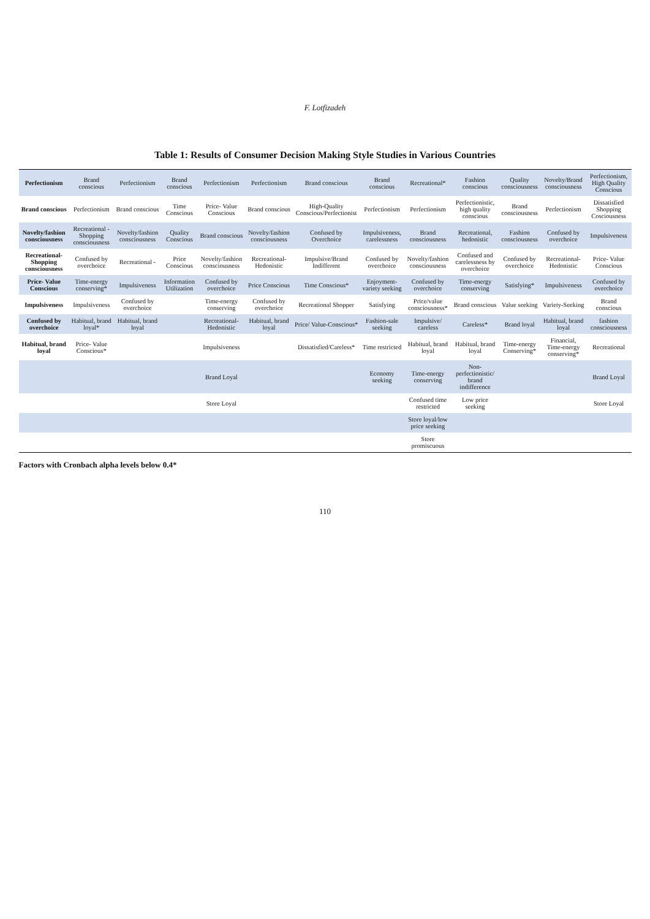F. Lotfizadeh
Table 1: Results of Consumer Decision Making Style Studies in Various Countries
| Perfectionism | Brand conscious | Perfectionism | Brand conscious | Perfectionism | Perfectionism | Brand conscious | Brand conscious | Recreational* | Fashion conscious | Quality consciousness | Novelty/Brand consciousness | Perfectionism, High Quality Conscious |
| Brand conscious | Perfectionism | Brand conscious | Time Conscious | Price- Value Conscious | Brand conscious | High-Quality Conscious/Perfectionist | Perfectionism | Perfectionism | Perfectionistic, high quality conscious | Brand consciousness | Perfectionism | Dissatisfied Shopping Cosciousness |
| Novelty/fashion consciousness | Recreational - Shopping consciousness | Novelty/fashion consciousness | Quality Conscious | Brand conscious | Novelty/fashion consciousness | Confused by Overchoice | Impulsiveness, carelessness | Brand consciousness | Recreational, hedonistic | Fashion consciousness | Confused by overchoice | Impulsiveness |
| Recreational-Shopping consciousness | Confused by overchoice | Recreational - | Price Conscious | Novelty/fashion consciousness | Recreational-Hedonistic | Impulsive/Brand Indifferent | Confused by overchoice | Novelty/fashion consciousness | Confused and carelessness by overchoice | Confused by overchoice | Recreational-Hedonistic | Price- Value Conscious |
| Price- Value Conscious | Time-energy conserving* | Impulsiveness | Information Utilization | Confused by overchoice | Price Conscious | Time Conscious* | Enjoyment-variety seeking | Confused by overchoice | Time-energy conserving | Satisfying* | Impulsiveness | Confused by overchoice |
| Impulsiveness | Impulsiveness | Confused by overchoice | | Time-energy conserving | Confused by overchoice | Recreational Shopper | Satisfying | Price/value consciousness* | Brand conscious | Value seeking | Variety-Seeking | Brand conscious |
| Confused by overchoice | Habitual, brand loyal* | Habitual, brand loyal | | Recreational-Hedonistic | Habitual, brand loyal | Price/ Value-Conscious* | Fashion-sale seeking | Impulsive/ careless | Careless* | Brand loyal | Habitual, brand loyal | fashion consciousness |
| Habitual, brand loyal | Price- Value Conscious* | | | Impulsiveness | | Dissatisfied/Careless* | Time restricted | Habitual, brand loyal | Habitual, brand loyal | Time-energy Conserving* | Financial, Time-energy conserving* | Recreational |
| | | | | Brand Loyal | | | Economy seeking | Time-energy conserving | Non-perfectionistic/ brand indifference | | | Brand Loyal |
| | | | | Store Loyal | | | | Confused time restricted | Low price seeking | | | Store Loyal |
| | | | | | | | | Store loyal/low price seeking | | | | |
| | | | | | | | | Store promiscuous | | | | |
Factors with Cronbach alpha levels below 0.4*
110